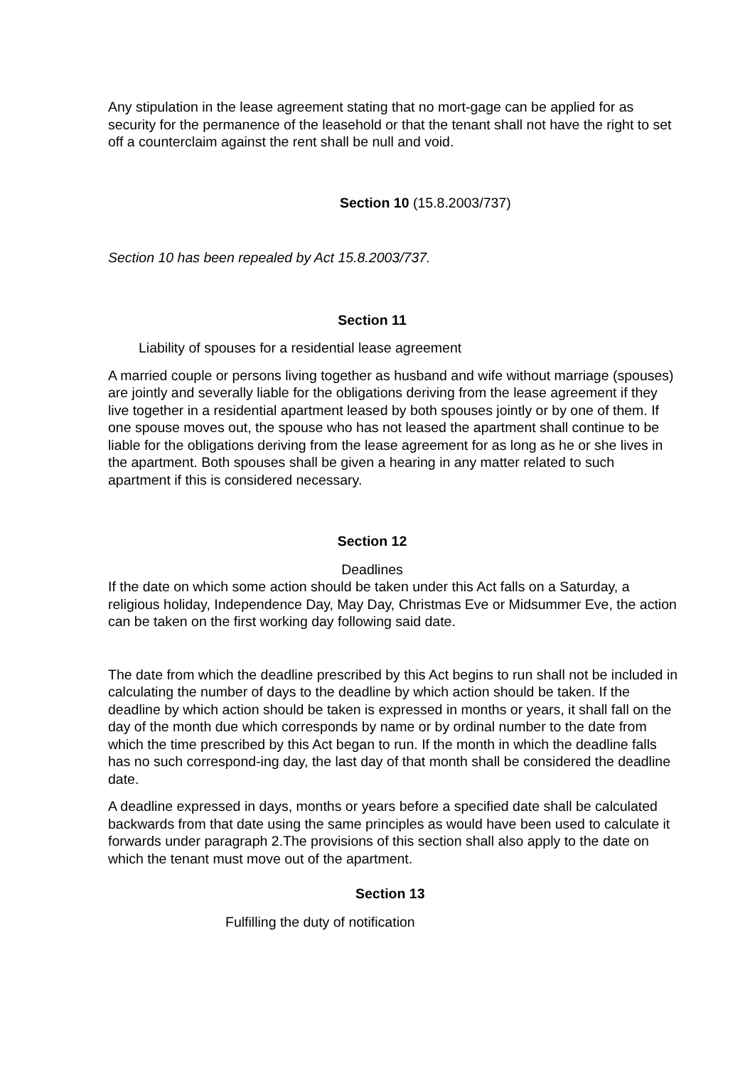Any stipulation in the lease agreement stating that no mort-gage can be applied for as security for the permanence of the leasehold or that the tenant shall not have the right to set off a counterclaim against the rent shall be null and void.
Section 10 (15.8.2003/737)
Section 10 has been repealed by Act 15.8.2003/737.
Section 11
Liability of spouses for a residential lease agreement
A married couple or persons living together as husband and wife without marriage (spouses) are jointly and severally liable for the obligations deriving from the lease agreement if they live together in a residential apartment leased by both spouses jointly or by one of them. If one spouse moves out, the spouse who has not leased the apartment shall continue to be liable for the obligations deriving from the lease agreement for as long as he or she lives in the apartment. Both spouses shall be given a hearing in any matter related to such apartment if this is considered necessary.
Section 12
Deadlines
If the date on which some action should be taken under this Act falls on a Saturday, a religious holiday, Independence Day, May Day, Christmas Eve or Midsummer Eve, the action can be taken on the first working day following said date.
The date from which the deadline prescribed by this Act begins to run shall not be included in calculating the number of days to the deadline by which action should be taken. If the deadline by which action should be taken is expressed in months or years, it shall fall on the day of the month due which corresponds by name or by ordinal number to the date from which the time prescribed by this Act began to run. If the month in which the deadline falls has no such correspond-ing day, the last day of that month shall be considered the deadline date.
A deadline expressed in days, months or years before a specified date shall be calculated backwards from that date using the same principles as would have been used to calculate it forwards under paragraph 2.The provisions of this section shall also apply to the date on which the tenant must move out of the apartment.
Section 13
Fulfilling the duty of notification